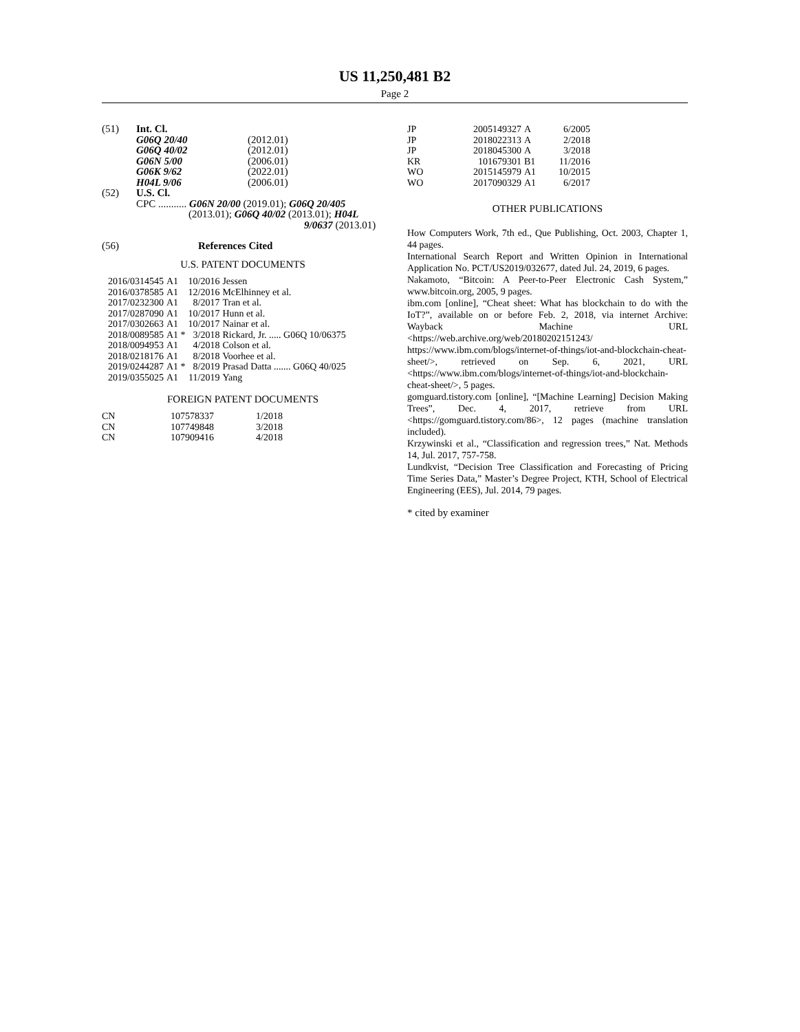US 11,250,481 B2
Page 2
| (51) | Int. Cl. | |
| | G06Q 20/40 | (2012.01) |
| | G06Q 40/02 | (2012.01) |
| | G06N 5/00 | (2006.01) |
| | G06K 9/62 | (2022.01) |
| | H04L 9/06 | (2006.01) |
| (52) | U.S. Cl. | |
| | CPC ........... G06N 20/00 (2019.01); G06Q 20/405 (2013.01); G06Q 40/02 (2013.01); H04L 9/0637 (2013.01) | |
(56) References Cited
U.S. PATENT DOCUMENTS
| 2016/0314545 | A1 | 10/2016 | Jessen |
| 2016/0378585 | A1 | 12/2016 | McElhinney et al. |
| 2017/0232300 | A1 | 8/2017 | Tran et al. |
| 2017/0287090 | A1 | 10/2017 | Hunn et al. |
| 2017/0302663 | A1 | 10/2017 | Nainar et al. |
| 2018/0089585 | A1 * | 3/2018 | Rickard, Jr. ..... G06Q 10/06375 |
| 2018/0094953 | A1 | 4/2018 | Colson et al. |
| 2018/0218176 | A1 | 8/2018 | Voorhee et al. |
| 2019/0244287 | A1 * | 8/2019 | Prasad Datta ....... G06Q 40/025 |
| 2019/0355025 | A1 | 11/2019 | Yang |
FOREIGN PATENT DOCUMENTS
| CN | 107578337 | 1/2018 |
| CN | 107749848 | 3/2018 |
| CN | 107909416 | 4/2018 |
| JP | 2005149327 | A | 6/2005 |
| JP | 2018022313 | A | 2/2018 |
| JP | 2018045300 | A | 3/2018 |
| KR | 101679301 | B1 | 11/2016 |
| WO | 2015145979 | A1 | 10/2015 |
| WO | 2017090329 | A1 | 6/2017 |
OTHER PUBLICATIONS
How Computers Work, 7th ed., Que Publishing, Oct. 2003, Chapter 1, 44 pages.
International Search Report and Written Opinion in International Application No. PCT/US2019/032677, dated Jul. 24, 2019, 6 pages.
Nakamoto, “Bitcoin: A Peer-to-Peer Electronic Cash System,” www.bitcoin.org, 2005, 9 pages.
ibm.com [online], “Cheat sheet: What has blockchain to do with the IoT?”, available on or before Feb. 2, 2018, via internet Archive: Wayback Machine URL <https://web.archive.org/web/20180202151243/ https://www.ibm.com/blogs/internet-of-things/iot-and-blockchain-cheat-sheet/>, retrieved on Sep. 6, 2021, URL <https://www.ibm.com/blogs/internet-of-things/iot-and-blockchain-cheat-sheet/>, 5 pages.
gomguard.tistory.com [online], “[Machine Learning] Decision Making Trees”, Dec. 4, 2017, retrieve from URL <https://gomguard.tistory.com/86>, 12 pages (machine translation included).
Krzywinski et al., “Classification and regression trees,” Nat. Methods 14, Jul. 2017, 757-758.
Lundkvist, “Decision Tree Classification and Forecasting of Pricing Time Series Data,” Master’s Degree Project, KTH, School of Electrical Engineering (EES), Jul. 2014, 79 pages.
* cited by examiner